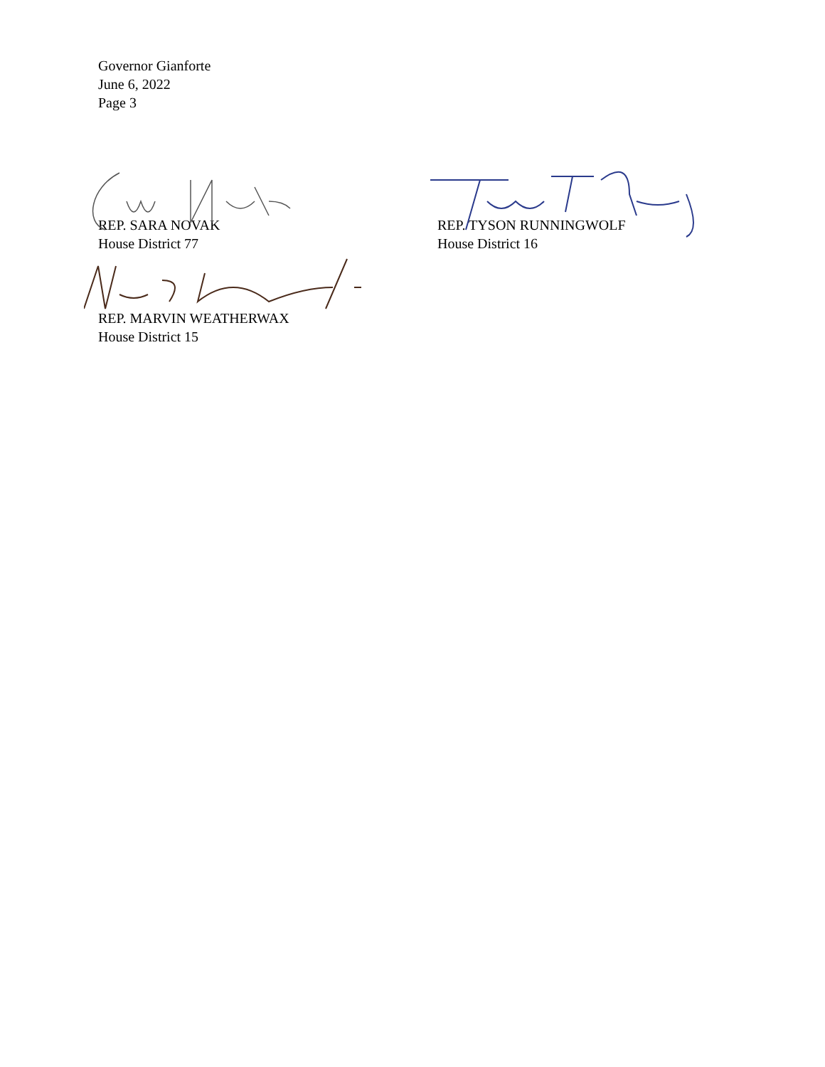Governor Gianforte
June 6, 2022
Page 3
REP. SARA NOVAK
House District 77
REP. TYSON RUNNINGWOLF
House District 16
REP. MARVIN WEATHERWAX
House District 15